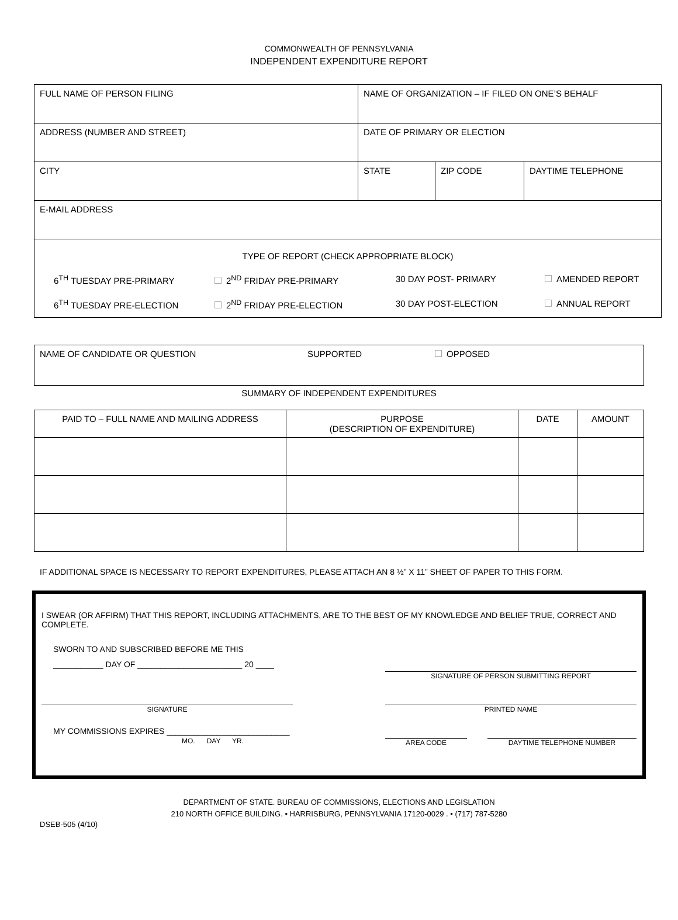COMMONWEALTH OF PENNSYLVANIA
INDEPENDENT EXPENDITURE REPORT
| FULL NAME OF PERSON FILING | NAME OF ORGANIZATION – IF FILED ON ONE’S BEHALF | | |
| ADDRESS (NUMBER AND STREET) | DATE OF PRIMARY OR ELECTION | | |
| CITY | STATE | ZIP CODE | DAYTIME TELEPHONE |
| E-MAIL ADDRESS | | | |
| TYPE OF REPORT (CHECK APPROPRIATE BLOCK) 6<sup>TH</sup> TUESDAY PRE-PRIMARY 2<sup>ND</sup> FRIDAY PRE-PRIMARY 30 DAY POST- PRIMARY AMENDED REPORT 6<sup>TH</sup> TUESDAY PRE-ELECTION 2<sup>ND</sup> FRIDAY PRE-ELECTION 30 DAY POST-ELECTION ANNUAL REPORT | | | |
NAME OF CANDIDATE OR QUESTION SUPPORTED OPPOSED
SUMMARY OF INDEPENDENT EXPENDITURES
| PAID TO – FULL NAME AND MAILING ADDRESS | PURPOSE (DESCRIPTION OF EXPENDITURE) | DATE | AMOUNT |
| --- | --- | --- | --- |
IF ADDITIONAL SPACE IS NECESSARY TO REPORT EXPENDITURES, PLEASE ATTACH AN 8 ½” X 11” SHEET OF PAPER TO THIS FORM.
I SWEAR (OR AFFIRM) THAT THIS REPORT, INCLUDING ATTACHMENTS, ARE TO THE BEST OF MY KNOWLEDGE AND BELIEF TRUE, CORRECT AND COMPLETE.
SWORN TO AND SUBSCRIBED BEFORE ME THIS
___________ DAY OF _______________________ 20 ____
SIGNATURE OF PERSON SUBMITTING REPORT
SIGNATURE PRINTED NAME
MY COMMISSIONS EXPIRES ___________________________
MO. DAY YR.
AREA CODE DAYTIME TELEPHONE NUMBER
DEPARTMENT OF STATE. BUREAU OF COMMISSIONS, ELECTIONS AND LEGISLATION
210 NORTH OFFICE BUILDING. • HARRISBURG, PENNSYLVANIA 17120-0029 . • (717) 787-5280
DSEB-505 (4/10)